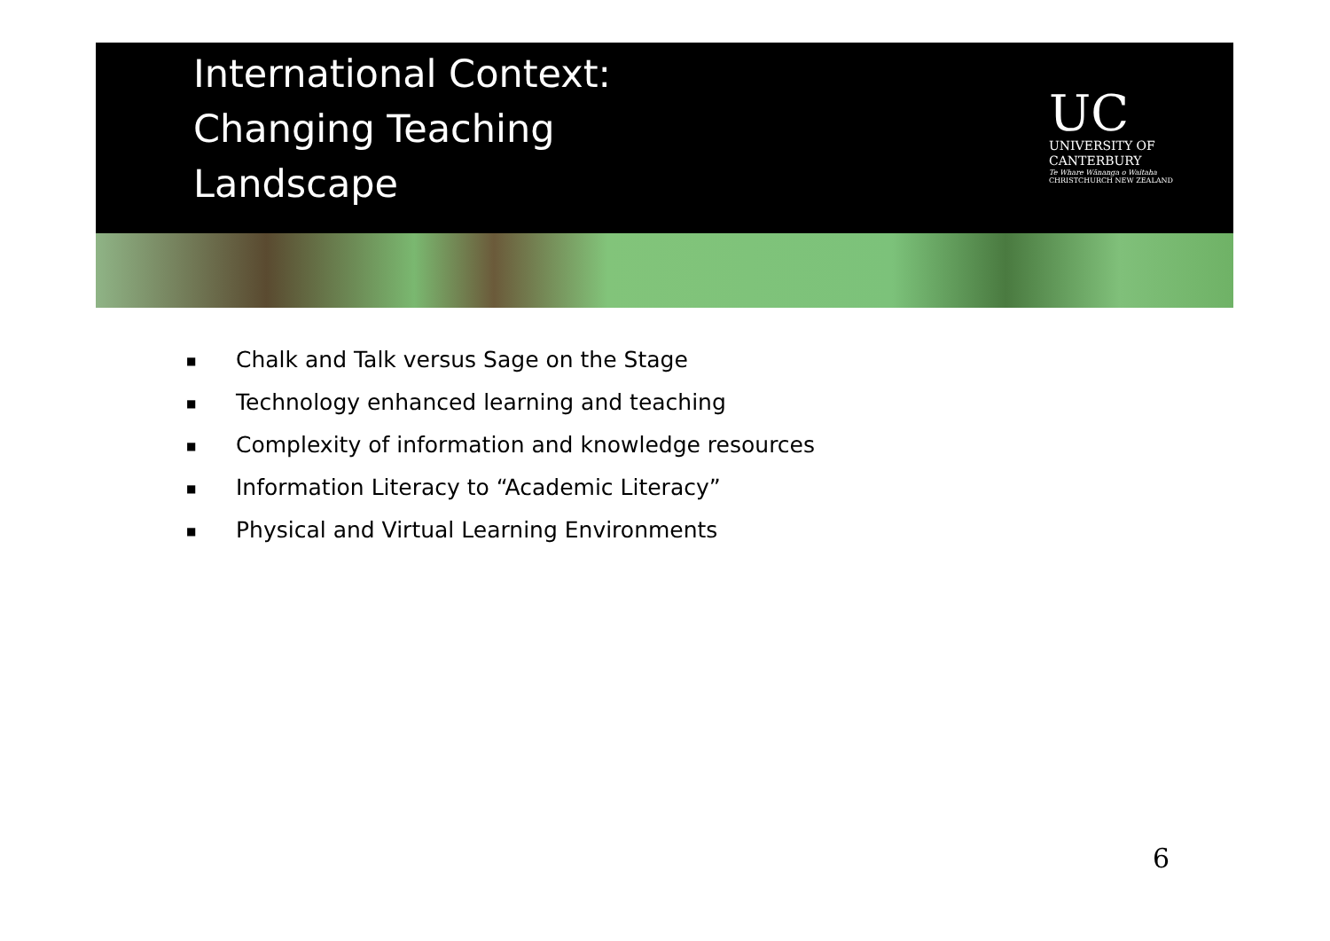International Context:
Changing Teaching
Landscape
UC
UNIVERSITY OF
CANTERBURY
Te Whare Wānanga o Waitaha
CHRISTCHURCH NEW ZEALAND
■ Chalk and Talk versus Sage on the Stage
■ Technology enhanced learning and teaching
■ Complexity of information and knowledge resources
■ Information Literacy to “Academic Literacy”
■ Physical and Virtual Learning Environments
6